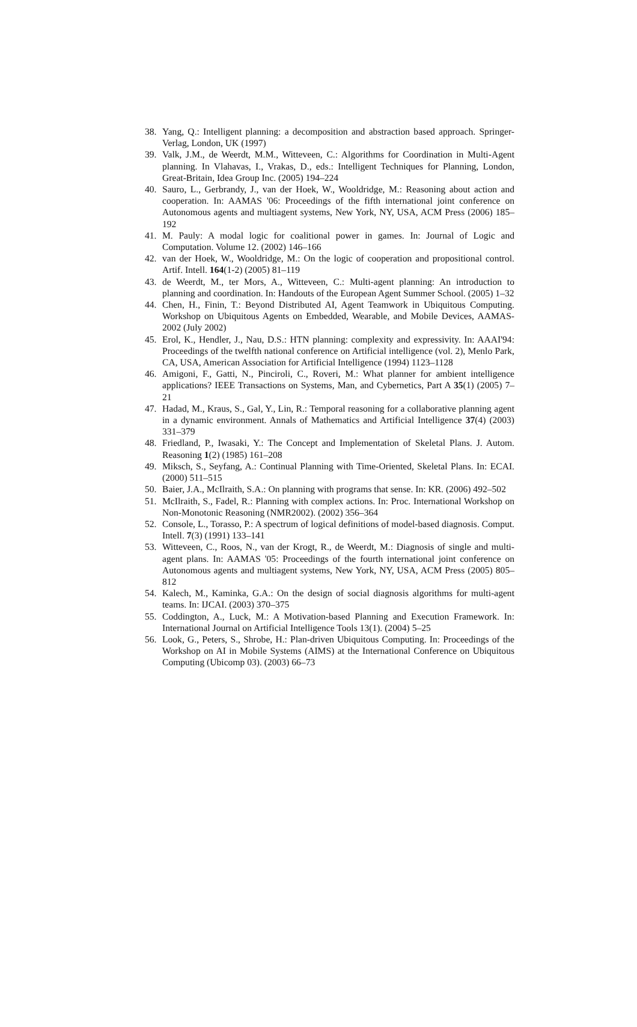38. Yang, Q.: Intelligent planning: a decomposition and abstraction based approach. Springer-Verlag, London, UK (1997)
39. Valk, J.M., de Weerdt, M.M., Witteveen, C.: Algorithms for Coordination in Multi-Agent planning. In Vlahavas, I., Vrakas, D., eds.: Intelligent Techniques for Planning, London, Great-Britain, Idea Group Inc. (2005) 194–224
40. Sauro, L., Gerbrandy, J., van der Hoek, W., Wooldridge, M.: Reasoning about action and cooperation. In: AAMAS '06: Proceedings of the fifth international joint conference on Autonomous agents and multiagent systems, New York, NY, USA, ACM Press (2006) 185–192
41. M. Pauly: A modal logic for coalitional power in games. In: Journal of Logic and Computation. Volume 12. (2002) 146–166
42. van der Hoek, W., Wooldridge, M.: On the logic of cooperation and propositional control. Artif. Intell. 164(1-2) (2005) 81–119
43. de Weerdt, M., ter Mors, A., Witteveen, C.: Multi-agent planning: An introduction to planning and coordination. In: Handouts of the European Agent Summer School. (2005) 1–32
44. Chen, H., Finin, T.: Beyond Distributed AI, Agent Teamwork in Ubiquitous Computing. Workshop on Ubiquitous Agents on Embedded, Wearable, and Mobile Devices, AAMAS-2002 (July 2002)
45. Erol, K., Hendler, J., Nau, D.S.: HTN planning: complexity and expressivity. In: AAAI'94: Proceedings of the twelfth national conference on Artificial intelligence (vol. 2), Menlo Park, CA, USA, American Association for Artificial Intelligence (1994) 1123–1128
46. Amigoni, F., Gatti, N., Pinciroli, C., Roveri, M.: What planner for ambient intelligence applications? IEEE Transactions on Systems, Man, and Cybernetics, Part A 35(1) (2005) 7–21
47. Hadad, M., Kraus, S., Gal, Y., Lin, R.: Temporal reasoning for a collaborative planning agent in a dynamic environment. Annals of Mathematics and Artificial Intelligence 37(4) (2003) 331–379
48. Friedland, P., Iwasaki, Y.: The Concept and Implementation of Skeletal Plans. J. Autom. Reasoning 1(2) (1985) 161–208
49. Miksch, S., Seyfang, A.: Continual Planning with Time-Oriented, Skeletal Plans. In: ECAI. (2000) 511–515
50. Baier, J.A., McIlraith, S.A.: On planning with programs that sense. In: KR. (2006) 492–502
51. McIlraith, S., Fadel, R.: Planning with complex actions. In: Proc. International Workshop on Non-Monotonic Reasoning (NMR2002). (2002) 356–364
52. Console, L., Torasso, P.: A spectrum of logical definitions of model-based diagnosis. Comput. Intell. 7(3) (1991) 133–141
53. Witteveen, C., Roos, N., van der Krogt, R., de Weerdt, M.: Diagnosis of single and multi-agent plans. In: AAMAS '05: Proceedings of the fourth international joint conference on Autonomous agents and multiagent systems, New York, NY, USA, ACM Press (2005) 805–812
54. Kalech, M., Kaminka, G.A.: On the design of social diagnosis algorithms for multi-agent teams. In: IJCAI. (2003) 370–375
55. Coddington, A., Luck, M.: A Motivation-based Planning and Execution Framework. In: International Journal on Artificial Intelligence Tools 13(1). (2004) 5–25
56. Look, G., Peters, S., Shrobe, H.: Plan-driven Ubiquitous Computing. In: Proceedings of the Workshop on AI in Mobile Systems (AIMS) at the International Conference on Ubiquitous Computing (Ubicomp 03). (2003) 66–73